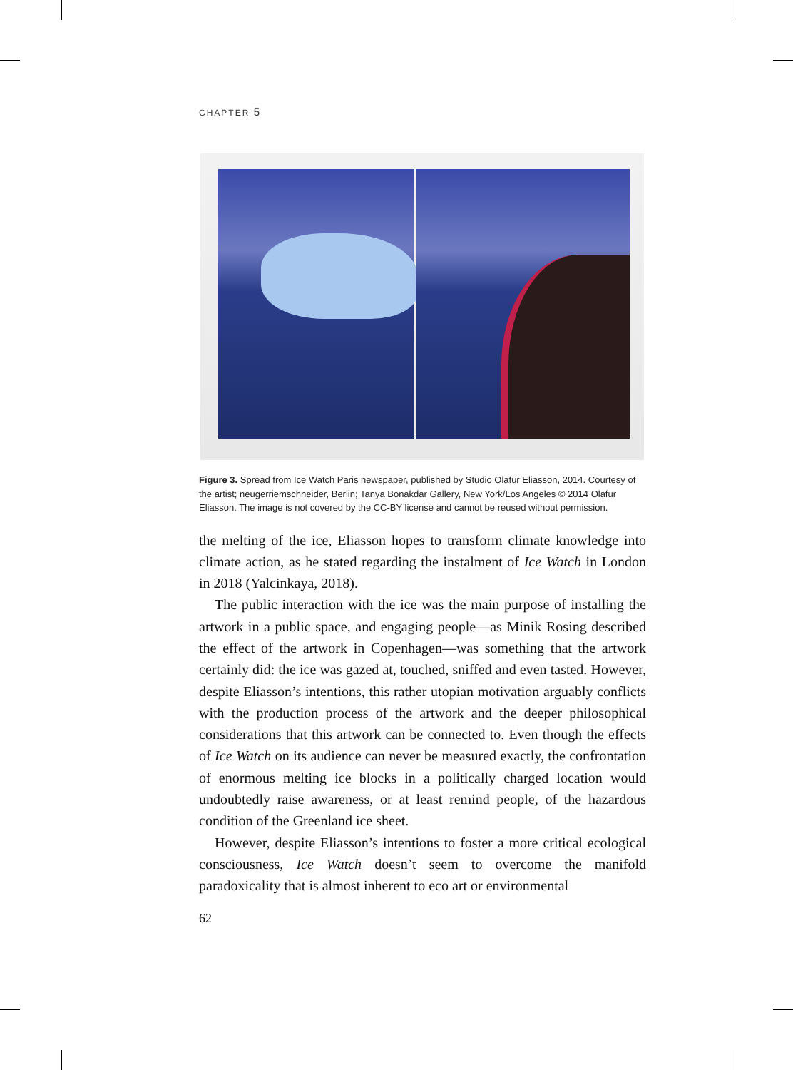CHAPTER 5
Figure 3. Spread from Ice Watch Paris newspaper, published by Studio Olafur Eliasson, 2014. Courtesy of the artist; neugerriemschneider, Berlin; Tanya Bonakdar Gallery, New York/Los Angeles © 2014 Olafur Eliasson. The image is not covered by the CC-BY license and cannot be reused without permission.
the melting of the ice, Eliasson hopes to transform climate knowledge into climate action, as he stated regarding the instalment of Ice Watch in London in 2018 (Yalcinkaya, 2018).
The public interaction with the ice was the main purpose of installing the artwork in a public space, and engaging people—as Minik Rosing described the effect of the artwork in Copenhagen—was something that the artwork certainly did: the ice was gazed at, touched, sniffed and even tasted. However, despite Eliasson’s intentions, this rather utopian motivation arguably conflicts with the production process of the artwork and the deeper philosophical considerations that this artwork can be connected to. Even though the effects of Ice Watch on its audience can never be measured exactly, the confrontation of enormous melting ice blocks in a politically charged location would undoubtedly raise awareness, or at least remind people, of the hazardous condition of the Greenland ice sheet.
However, despite Eliasson’s intentions to foster a more critical ecological consciousness, Ice Watch doesn’t seem to overcome the manifold paradoxicality that is almost inherent to eco art or environmental
62